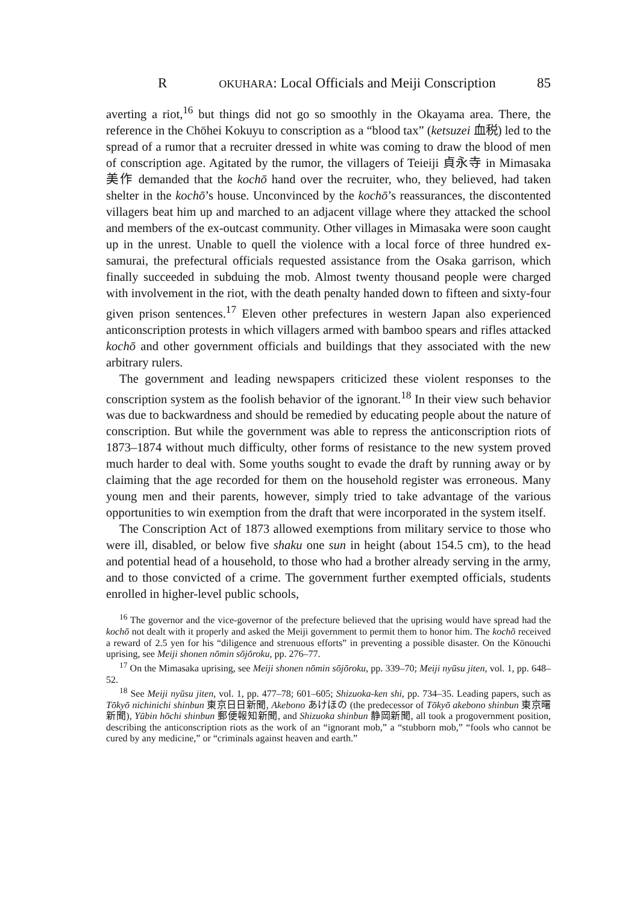R OKUHARA: Local Officials and Meiji Conscription 85
averting a riot,<sup>16</sup> but things did not go so smoothly in the Okayama area. There, the reference in the Chōhei Kokuyu to conscription as a “blood tax” (ketsuzei 血税) led to the spread of a rumor that a recruiter dressed in white was coming to draw the blood of men of conscription age. Agitated by the rumor, the villagers of Teieiji 貞永寺 in Mimasaka 美作 demanded that the kochō hand over the recruiter, who, they believed, had taken shelter in the kochō’s house. Unconvinced by the kochō’s reassurances, the discontented villagers beat him up and marched to an adjacent village where they attacked the school and members of the ex-outcast community. Other villages in Mimasaka were soon caught up in the unrest. Unable to quell the violence with a local force of three hundred ex-samurai, the prefectural officials requested assistance from the Osaka garrison, which finally succeeded in subduing the mob. Almost twenty thousand people were charged with involvement in the riot, with the death penalty handed down to fifteen and sixty-four given prison sentences.<sup>17</sup> Eleven other prefectures in western Japan also experienced anticonscription protests in which villagers armed with bamboo spears and rifles attacked kochō and other government officials and buildings that they associated with the new arbitrary rulers.
The government and leading newspapers criticized these violent responses to the conscription system as the foolish behavior of the ignorant.<sup>18</sup> In their view such behavior was due to backwardness and should be remedied by educating people about the nature of conscription. But while the government was able to repress the anticonscription riots of 1873–1874 without much difficulty, other forms of resistance to the new system proved much harder to deal with. Some youths sought to evade the draft by running away or by claiming that the age recorded for them on the household register was erroneous. Many young men and their parents, however, simply tried to take advantage of the various opportunities to win exemption from the draft that were incorporated in the system itself.
The Conscription Act of 1873 allowed exemptions from military service to those who were ill, disabled, or below five shaku one sun in height (about 154.5 cm), to the head and potential head of a household, to those who had a brother already serving in the army, and to those convicted of a crime. The government further exempted officials, students enrolled in higher-level public schools,
<sup>16</sup> The governor and the vice-governor of the prefecture believed that the uprising would have spread had the kochō not dealt with it properly and asked the Meiji government to permit them to honor him. The kochō received a reward of 2.5 yen for his “diligence and strenuous efforts” in preventing a possible disaster. On the Kōnouchi uprising, see Meiji shonen nōmin sōjōroku, pp. 276–77.
<sup>17</sup> On the Mimasaka uprising, see Meiji shonen nōmin sōjōroku, pp. 339–70; Meiji nyūsu jiten, vol. 1, pp. 648–52.
<sup>18</sup> See Meiji nyūsu jiten, vol. 1, pp. 477–78; 601–605; Shizuoka-ken shi, pp. 734–35. Leading papers, such as Tōkyō nichinichi shinbun 東京日日新聞, Akebono あけほの (the predecessor of Tōkyō akebono shinbun 東京曙新聞), Yūbin hōchi shinbun 郵便報知新聞, and Shizuoka shinbun 静岡新聞, all took a progovernment position, describing the anticonscription riots as the work of an “ignorant mob,” a “stubborn mob,” “fools who cannot be cured by any medicine,” or “criminals against heaven and earth.”